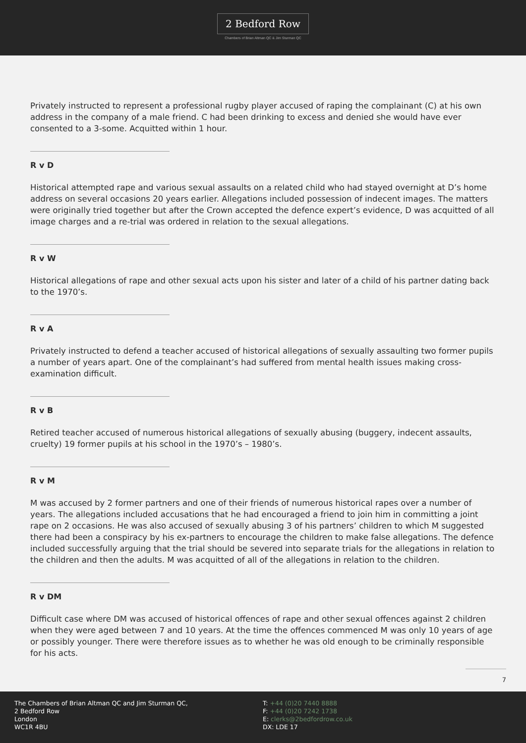2 Bedford Row
Chambers of Brian Altman QC & Jim Sturman QC
Privately instructed to represent a professional rugby player accused of raping the complainant (C) at his own address in the company of a male friend. C had been drinking to excess and denied she would have ever consented to a 3-some. Acquitted within 1 hour.
R v D
Historical attempted rape and various sexual assaults on a related child who had stayed overnight at D’s home address on several occasions 20 years earlier. Allegations included possession of indecent images. The matters were originally tried together but after the Crown accepted the defence expert’s evidence, D was acquitted of all image charges and a re-trial was ordered in relation to the sexual allegations.
R v W
Historical allegations of rape and other sexual acts upon his sister and later of a child of his partner dating back to the 1970’s.
R v A
Privately instructed to defend a teacher accused of historical allegations of sexually assaulting two former pupils a number of years apart. One of the complainant’s had suffered from mental health issues making cross-examination difficult.
R v B
Retired teacher accused of numerous historical allegations of sexually abusing (buggery, indecent assaults, cruelty) 19 former pupils at his school in the 1970’s – 1980’s.
R v M
M was accused by 2 former partners and one of their friends of numerous historical rapes over a number of years. The allegations included accusations that he had encouraged a friend to join him in committing a joint rape on 2 occasions. He was also accused of sexually abusing 3 of his partners’ children to which M suggested there had been a conspiracy by his ex-partners to encourage the children to make false allegations. The defence included successfully arguing that the trial should be severed into separate trials for the allegations in relation to the children and then the adults. M was acquitted of all of the allegations in relation to the children.
R v DM
Difficult case where DM was accused of historical offences of rape and other sexual offences against 2 children when they were aged between 7 and 10 years. At the time the offences commenced M was only 10 years of age or possibly younger. There were therefore issues as to whether he was old enough to be criminally responsible for his acts.
7
The Chambers of Brian Altman QC and Jim Sturman QC,
2 Bedford Row
London
WC1R 4BU
T: +44 (0)20 7440 8888
F: +44 (0)20 7242 1738
E: clerks@2bedfordrow.co.uk
DX: LDE 17